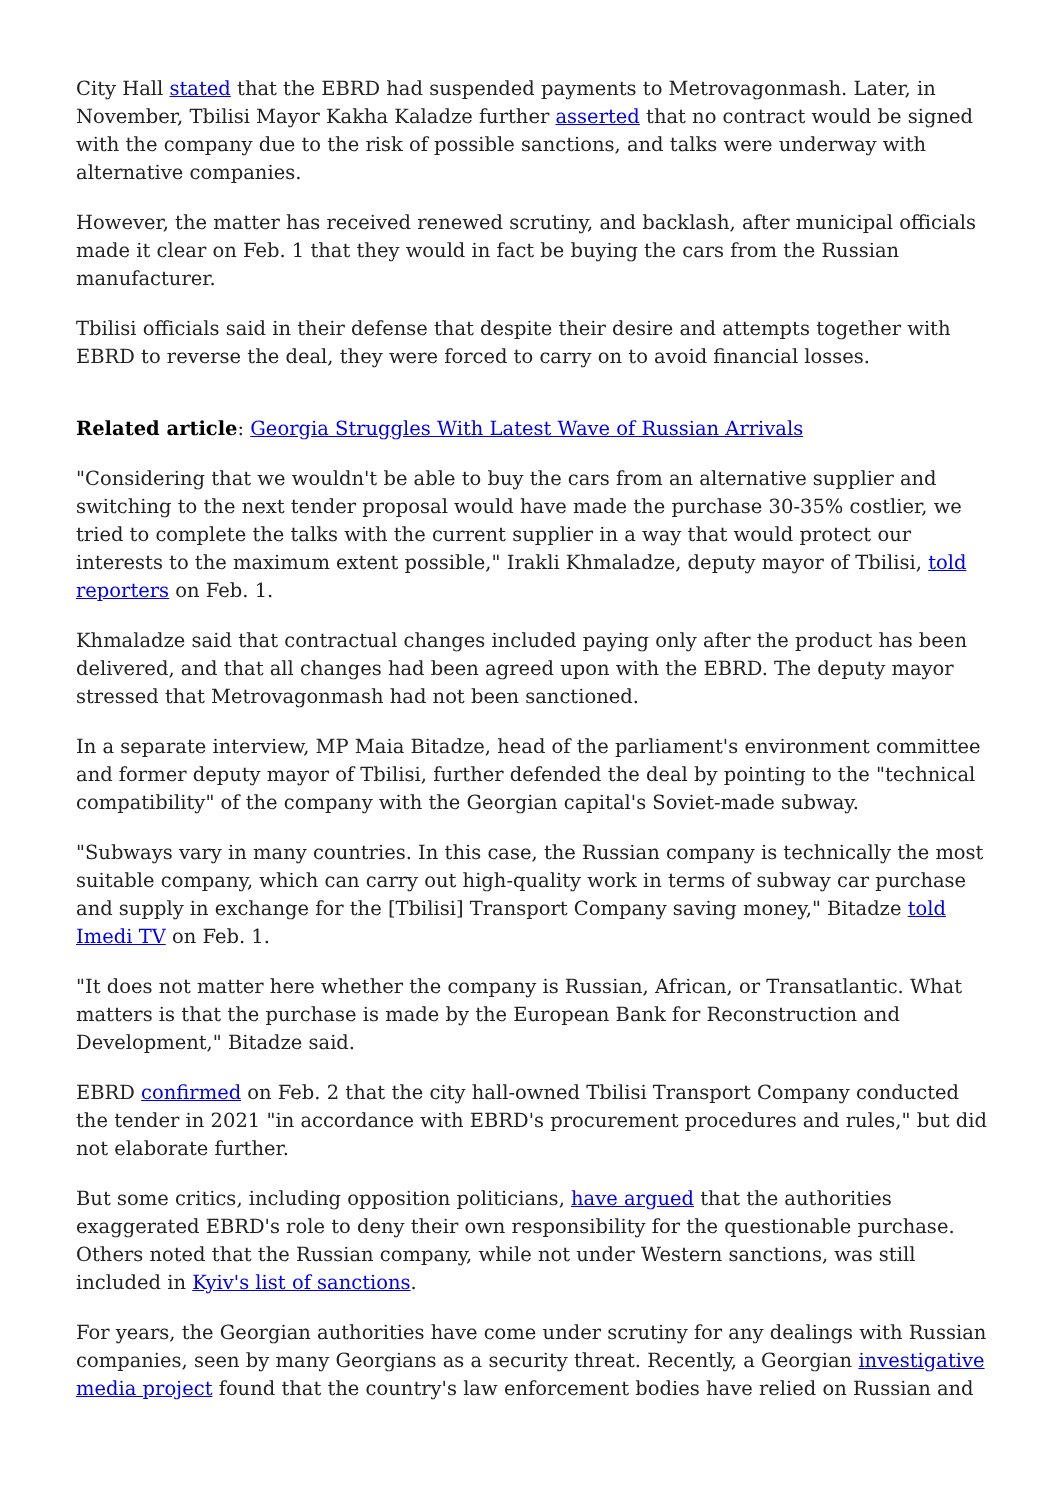City Hall stated that the EBRD had suspended payments to Metrovagonmash. Later, in November, Tbilisi Mayor Kakha Kaladze further asserted that no contract would be signed with the company due to the risk of possible sanctions, and talks were underway with alternative companies.
However, the matter has received renewed scrutiny, and backlash, after municipal officials made it clear on Feb. 1 that they would in fact be buying the cars from the Russian manufacturer.
Tbilisi officials said in their defense that despite their desire and attempts together with EBRD to reverse the deal, they were forced to carry on to avoid financial losses.
Related article: Georgia Struggles With Latest Wave of Russian Arrivals
"Considering that we wouldn't be able to buy the cars from an alternative supplier and switching to the next tender proposal would have made the purchase 30-35% costlier, we tried to complete the talks with the current supplier in a way that would protect our interests to the maximum extent possible," Irakli Khmaladze, deputy mayor of Tbilisi, told reporters on Feb. 1.
Khmaladze said that contractual changes included paying only after the product has been delivered, and that all changes had been agreed upon with the EBRD. The deputy mayor stressed that Metrovagonmash had not been sanctioned.
In a separate interview, MP Maia Bitadze, head of the parliament's environment committee and former deputy mayor of Tbilisi, further defended the deal by pointing to the "technical compatibility" of the company with the Georgian capital's Soviet-made subway.
"Subways vary in many countries. In this case, the Russian company is technically the most suitable company, which can carry out high-quality work in terms of subway car purchase and supply in exchange for the [Tbilisi] Transport Company saving money," Bitadze told Imedi TV on Feb. 1.
"It does not matter here whether the company is Russian, African, or Transatlantic. What matters is that the purchase is made by the European Bank for Reconstruction and Development," Bitadze said.
EBRD confirmed on Feb. 2 that the city hall-owned Tbilisi Transport Company conducted the tender in 2021 "in accordance with EBRD's procurement procedures and rules," but did not elaborate further.
But some critics, including opposition politicians, have argued that the authorities exaggerated EBRD's role to deny their own responsibility for the questionable purchase. Others noted that the Russian company, while not under Western sanctions, was still included in Kyiv's list of sanctions.
For years, the Georgian authorities have come under scrutiny for any dealings with Russian companies, seen by many Georgians as a security threat. Recently, a Georgian investigative media project found that the country's law enforcement bodies have relied on Russian and